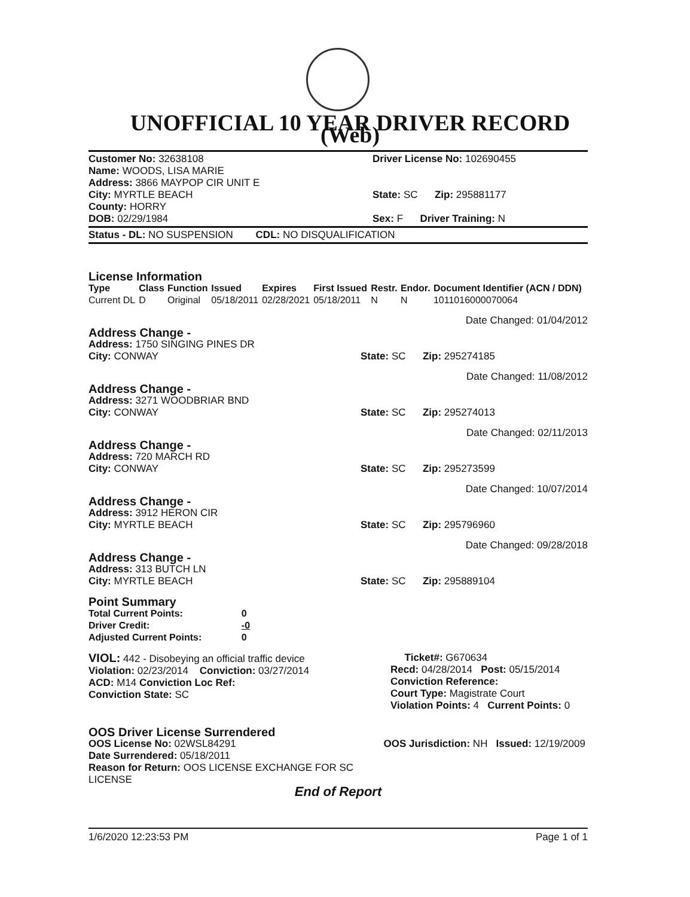UNOFFICIAL 10 YEAR DRIVER RECORD (Web)
Customer No: 32638108
Name: WOODS, LISA MARIE
Address: 3866 MAYPOP CIR UNIT E
City: MYRTLE BEACH
County: HORRY
DOB: 02/29/1984
Driver License No: 102690455
State: SC Zip: 295881177
Sex: F Driver Training: N
Status - DL: NO SUSPENSION CDL: NO DISQUALIFICATION
License Information
| Type | Class | Function | Issued | Expires | First Issued | Restr. | Endor. | Document Identifier (ACN / DDN) |
| --- | --- | --- | --- | --- | --- | --- | --- | --- |
| Current DL | D | Original | 05/18/2011 | 02/28/2021 | 05/18/2011 | N | N | 1011016000070064 |
Date Changed: 01/04/2012
Address Change -
Address: 1750 SINGING PINES DR
City: CONWAY
State: SC Zip: 295274185
Date Changed: 11/08/2012
Address Change -
Address: 3271 WOODBRIAR BND
City: CONWAY
State: SC Zip: 295274013
Date Changed: 02/11/2013
Address Change -
Address: 720 MARCH RD
City: CONWAY
State: SC Zip: 295273599
Date Changed: 10/07/2014
Address Change -
Address: 3912 HERON CIR
City: MYRTLE BEACH
State: SC Zip: 295796960
Date Changed: 09/28/2018
Address Change -
Address: 313 BUTCH LN
City: MYRTLE BEACH
State: SC Zip: 295889104
Point Summary
| Total Current Points: | 0 |
| Driver Credit: | -0 |
| Adjusted Current Points: | 0 |
VIOL: 442 - Disobeying an official traffic device
Violation: 02/23/2014 Conviction: 03/27/2014
ACD: M14 Conviction Loc Ref:
Conviction State: SC
Ticket#: G670634
Recd: 04/28/2014 Post: 05/15/2014
Conviction Reference:
Court Type: Magistrate Court
Violation Points: 4 Current Points: 0
OOS Driver License Surrendered
OOS License No: 02WSL84291
Date Surrendered: 05/18/2011
Reason for Return: OOS LICENSE EXCHANGE FOR SC LICENSE
OOS Jurisdiction: NH Issued: 12/19/2009
End of Report
1/6/2020 12:23:53 PM Page 1 of 1